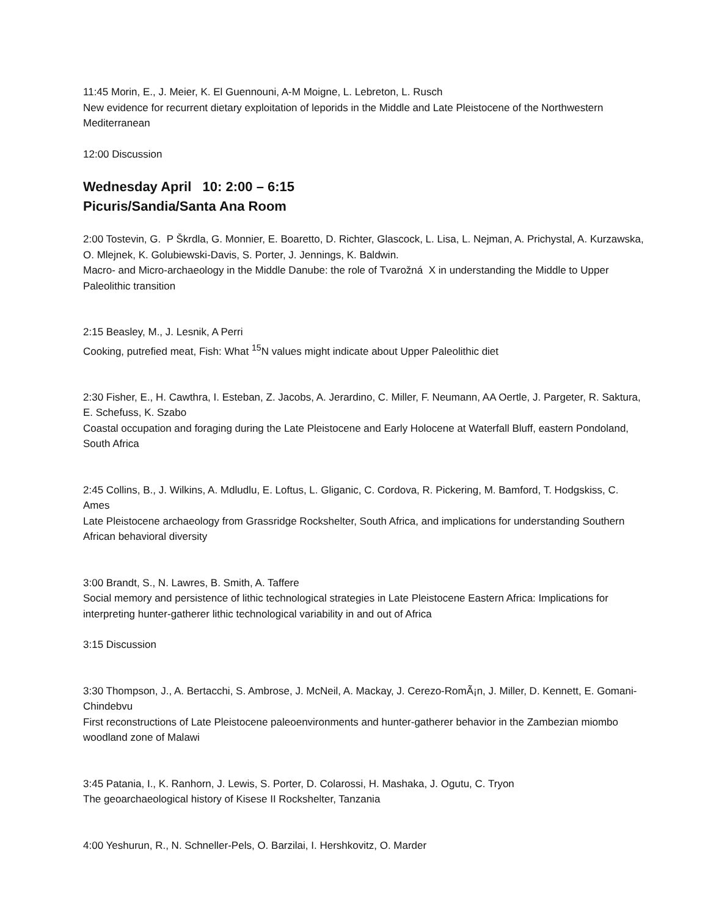11:45 Morin, E., J. Meier, K. El Guennouni, A-M Moigne, L. Lebreton, L. Rusch
New evidence for recurrent dietary exploitation of leporids in the Middle and Late Pleistocene of the Northwestern Mediterranean
12:00 Discussion
Wednesday April 10: 2:00 – 6:15
Picuris/Sandia/Santa Ana Room
2:00 Tostevin, G. P Škrdla, G. Monnier, E. Boaretto, D. Richter, Glascock, L. Lisa, L. Nejman, A. Prichystal, A. Kurzawska, O. Mlejnek, K. Golubiewski-Davis, S. Porter, J. Jennings, K. Baldwin.
Macro- and Micro-archaeology in the Middle Danube: the role of Tvarožná X in understanding the Middle to Upper Paleolithic transition
2:15 Beasley, M., J. Lesnik, A Perri
Cooking, putrefied meat, Fish: What <sup>15</sup>N values might indicate about Upper Paleolithic diet
2:30 Fisher, E., H. Cawthra, I. Esteban, Z. Jacobs, A. Jerardino, C. Miller, F. Neumann, AA Oertle, J. Pargeter, R. Saktura, E. Schefuss, K. Szabo
Coastal occupation and foraging during the Late Pleistocene and Early Holocene at Waterfall Bluff, eastern Pondoland, South Africa
2:45 Collins, B., J. Wilkins, A. Mdludlu, E. Loftus, L. Gliganic, C. Cordova, R. Pickering, M. Bamford, T. Hodgskiss, C. Ames
Late Pleistocene archaeology from Grassridge Rockshelter, South Africa, and implications for understanding Southern African behavioral diversity
3:00 Brandt, S., N. Lawres, B. Smith, A. Taffere
Social memory and persistence of lithic technological strategies in Late Pleistocene Eastern Africa: Implications for interpreting hunter-gatherer lithic technological variability in and out of Africa
3:15 Discussion
3:30 Thompson, J., A. Bertacchi, S. Ambrose, J. McNeil, A. Mackay, J. Cerezo-RomÃ¡n, J. Miller, D. Kennett, E. Gomani-Chindebvu
First reconstructions of Late Pleistocene paleoenvironments and hunter-gatherer behavior in the Zambezian miombo woodland zone of Malawi
3:45 Patania, I., K. Ranhorn, J. Lewis, S. Porter, D. Colarossi, H. Mashaka, J. Ogutu, C. Tryon
The geoarchaeological history of Kisese II Rockshelter, Tanzania
4:00 Yeshurun, R., N. Schneller-Pels, O. Barzilai, I. Hershkovitz, O. Marder